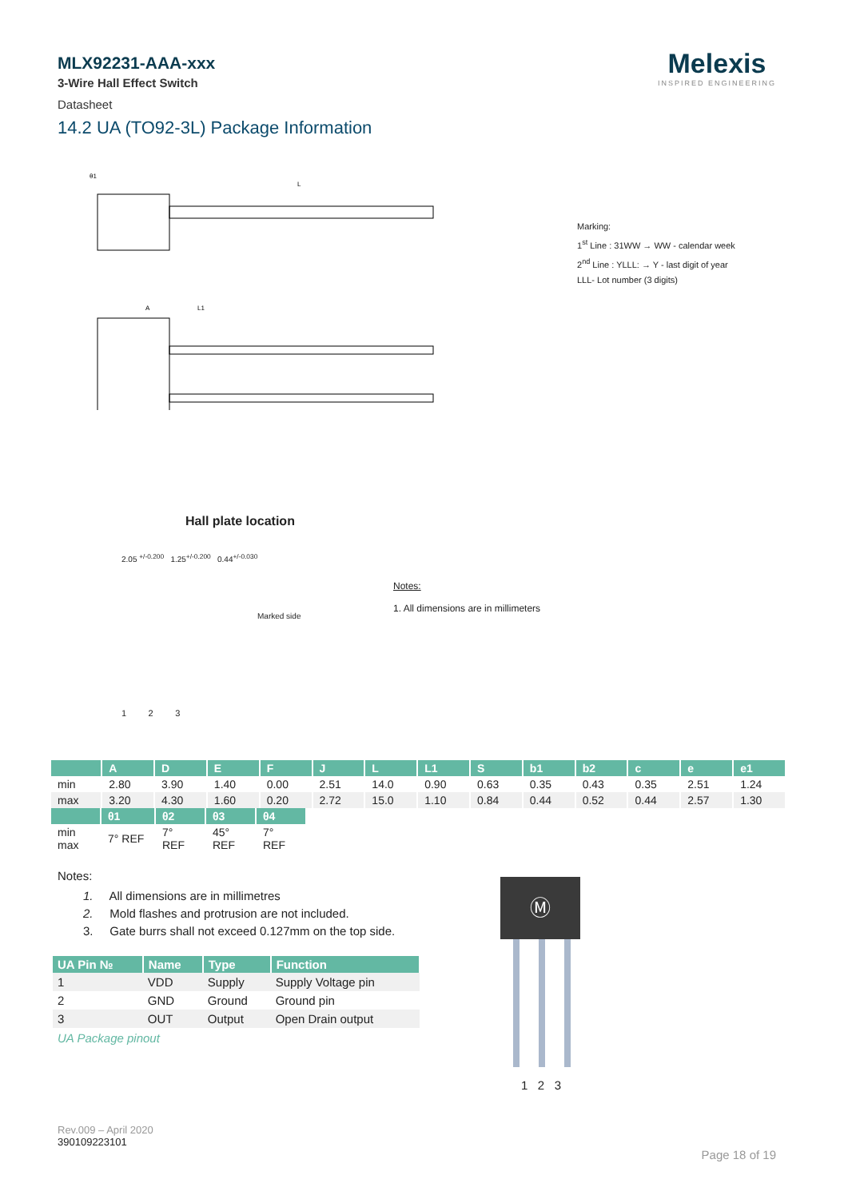Melexis
INSPIRED ENGINEERING
MLX92231-AAA-xxx
3-Wire Hall Effect Switch
Datasheet
14.2 UA (TO92-3L) Package Information
θ1
L
A
L1
Marking:
1<sup>st</sup> Line : 31WW → WW - calendar week
2<sup>nd</sup> Line : YLLL: → Y - last digit of year
LLL- Lot number (3 digits)
Hall plate location
2.05 <sup>+/-0.200</sup> 1.25<sup>+/-0.200</sup> 0.44<sup>+/-0.030</sup>
Marked side
1 2 3
Notes:
1. All dimensions are in millimeters
| | A | D | E | F | J | L | L1 | S | b1 | b2 | c | e | e1 |
| --- | --- | --- | --- | --- | --- | --- | --- | --- | --- | --- | --- | --- | --- |
| min | 2.80 | 3.90 | 1.40 | 0.00 | 2.51 | 14.0 | 0.90 | 0.63 | 0.35 | 0.43 | 0.35 | 2.51 | 1.24 |
| max | 3.20 | 4.30 | 1.60 | 0.20 | 2.72 | 15.0 | 1.10 | 0.84 | 0.44 | 0.52 | 0.44 | 2.57 | 1.30 |
| | θ1 | θ2 | θ3 | θ4 |
| --- | --- | --- | --- | --- |
| min max | 7° REF | 7° REF | 45° REF | 7° REF |
Notes:
1. All dimensions are in millimetres
2. Mold flashes and protrusion are not included.
3. Gate burrs shall not exceed 0.127mm on the top side.
| UA Pin № | Name | Type | Function |
| --- | --- | --- | --- |
| 1 | VDD | Supply | Supply Voltage pin |
| 2 | GND | Ground | Ground pin |
| 3 | OUT | Output | Open Drain output |
UA Package pinout
Ⓜ
1 2 3
Rev.009 – April 2020
390109223101
Page 18 of 19